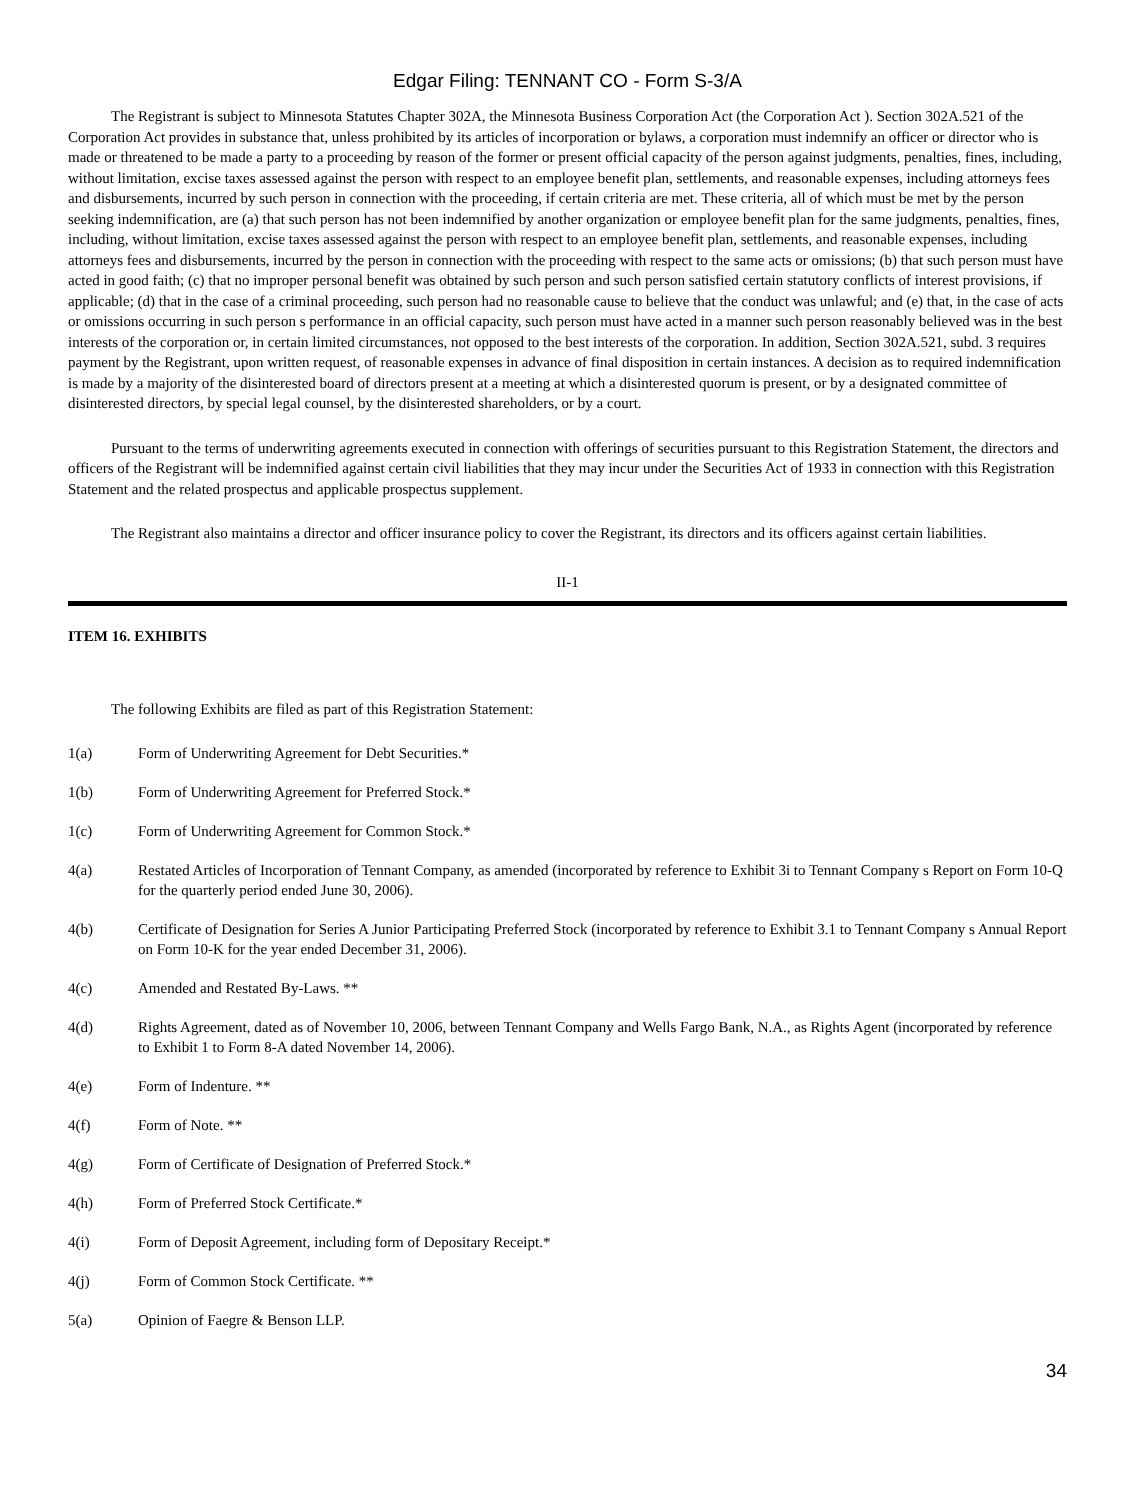Edgar Filing: TENNANT CO - Form S-3/A
The Registrant is subject to Minnesota Statutes Chapter 302A, the Minnesota Business Corporation Act (the Corporation Act ). Section 302A.521 of the Corporation Act provides in substance that, unless prohibited by its articles of incorporation or bylaws, a corporation must indemnify an officer or director who is made or threatened to be made a party to a proceeding by reason of the former or present official capacity of the person against judgments, penalties, fines, including, without limitation, excise taxes assessed against the person with respect to an employee benefit plan, settlements, and reasonable expenses, including attorneys fees and disbursements, incurred by such person in connection with the proceeding, if certain criteria are met. These criteria, all of which must be met by the person seeking indemnification, are (a) that such person has not been indemnified by another organization or employee benefit plan for the same judgments, penalties, fines, including, without limitation, excise taxes assessed against the person with respect to an employee benefit plan, settlements, and reasonable expenses, including attorneys fees and disbursements, incurred by the person in connection with the proceeding with respect to the same acts or omissions; (b) that such person must have acted in good faith; (c) that no improper personal benefit was obtained by such person and such person satisfied certain statutory conflicts of interest provisions, if applicable; (d) that in the case of a criminal proceeding, such person had no reasonable cause to believe that the conduct was unlawful; and (e) that, in the case of acts or omissions occurring in such person s performance in an official capacity, such person must have acted in a manner such person reasonably believed was in the best interests of the corporation or, in certain limited circumstances, not opposed to the best interests of the corporation. In addition, Section 302A.521, subd. 3 requires payment by the Registrant, upon written request, of reasonable expenses in advance of final disposition in certain instances. A decision as to required indemnification is made by a majority of the disinterested board of directors present at a meeting at which a disinterested quorum is present, or by a designated committee of disinterested directors, by special legal counsel, by the disinterested shareholders, or by a court.
Pursuant to the terms of underwriting agreements executed in connection with offerings of securities pursuant to this Registration Statement, the directors and officers of the Registrant will be indemnified against certain civil liabilities that they may incur under the Securities Act of 1933 in connection with this Registration Statement and the related prospectus and applicable prospectus supplement.
The Registrant also maintains a director and officer insurance policy to cover the Registrant, its directors and its officers against certain liabilities.
II-1
ITEM 16. EXHIBITS
The following Exhibits are filed as part of this Registration Statement:
1(a) Form of Underwriting Agreement for Debt Securities.*
1(b) Form of Underwriting Agreement for Preferred Stock.*
1(c) Form of Underwriting Agreement for Common Stock.*
4(a) Restated Articles of Incorporation of Tennant Company, as amended (incorporated by reference to Exhibit 3i to Tennant Company s Report on Form 10-Q for the quarterly period ended June 30, 2006).
4(b) Certificate of Designation for Series A Junior Participating Preferred Stock (incorporated by reference to Exhibit 3.1 to Tennant Company s Annual Report on Form 10-K for the year ended December 31, 2006).
4(c) Amended and Restated By-Laws. **
4(d) Rights Agreement, dated as of November 10, 2006, between Tennant Company and Wells Fargo Bank, N.A., as Rights Agent (incorporated by reference to Exhibit 1 to Form 8-A dated November 14, 2006).
4(e) Form of Indenture. **
4(f) Form of Note. **
4(g) Form of Certificate of Designation of Preferred Stock.*
4(h) Form of Preferred Stock Certificate.*
4(i) Form of Deposit Agreement, including form of Depositary Receipt.*
4(j) Form of Common Stock Certificate. **
5(a) Opinion of Faegre & Benson LLP.
34